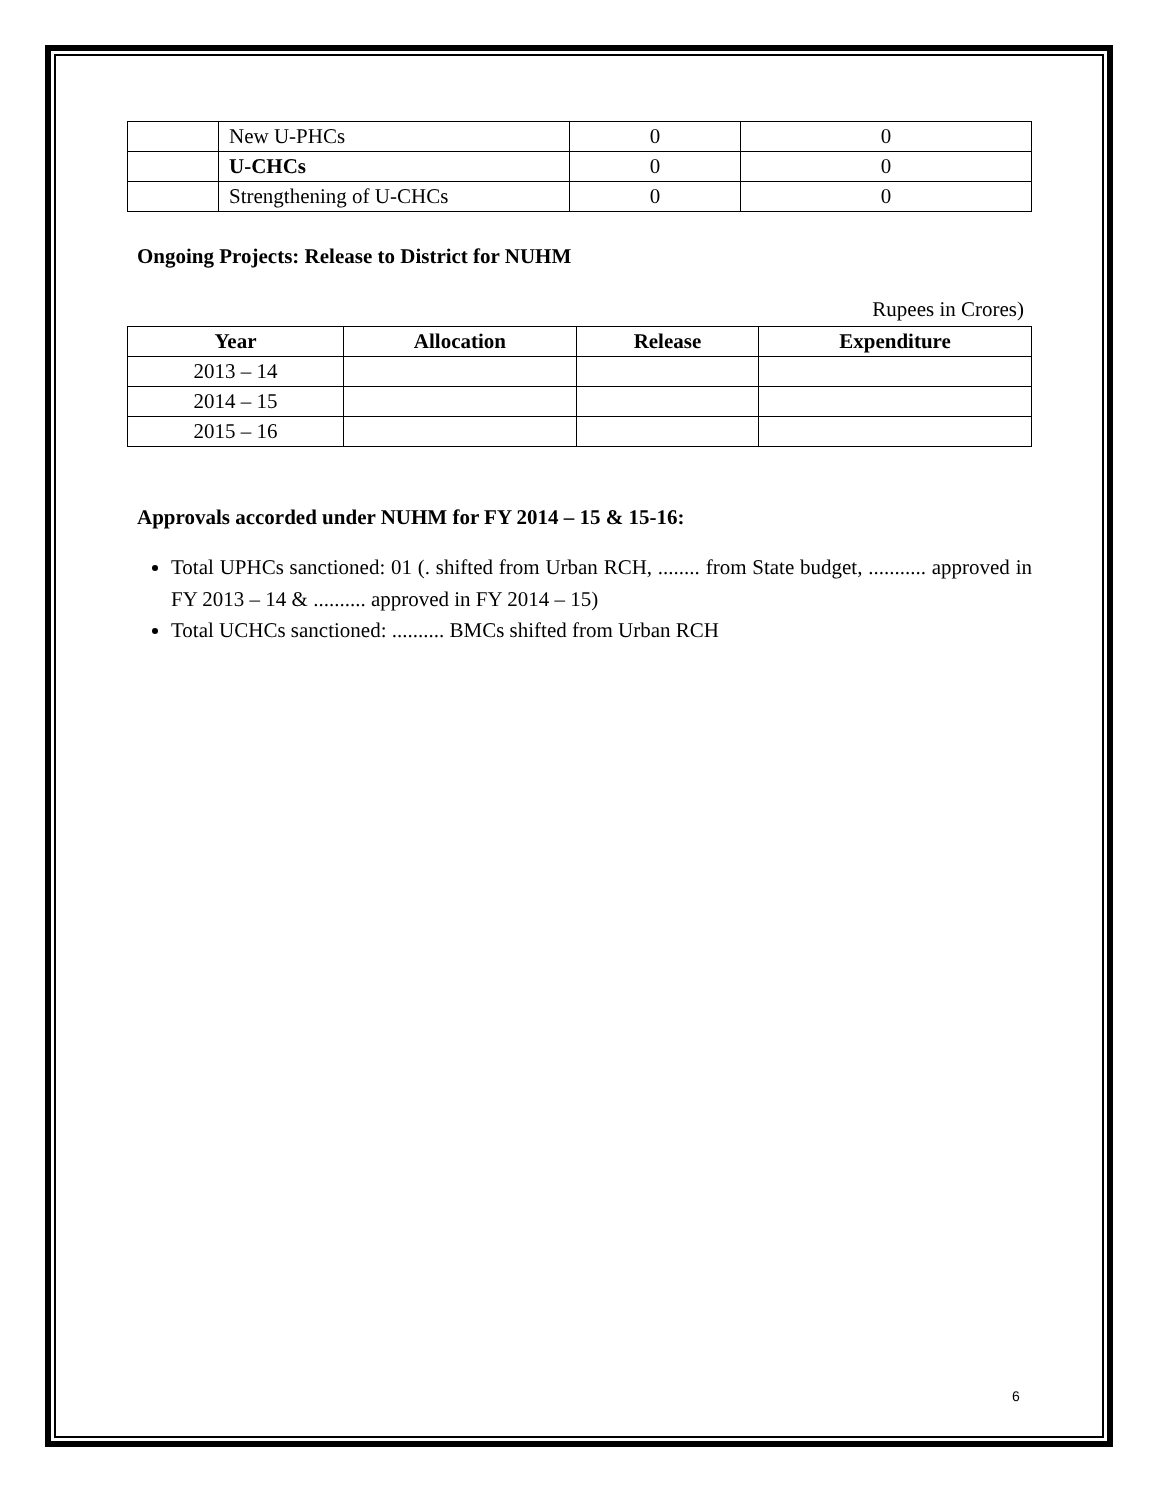| | New U-PHCs | 0 | 0 |
| | U-CHCs | 0 | 0 |
| | Strengthening of U-CHCs | 0 | 0 |
Ongoing Projects: Release to District for NUHM
Rupees in Crores)
| Year | Allocation | Release | Expenditure |
| --- | --- | --- | --- |
| 2013 – 14 | | | |
| 2014 – 15 | | | |
| 2015 – 16 | | | |
Approvals accorded under NUHM for FY 2014 – 15 & 15-16:
Total UPHCs sanctioned: 01 (. shifted from Urban RCH, ........ from State budget, ........... approved in FY 2013 – 14 & .......... approved in FY 2014 – 15)
Total UCHCs sanctioned: .......... BMCs shifted from Urban RCH
6